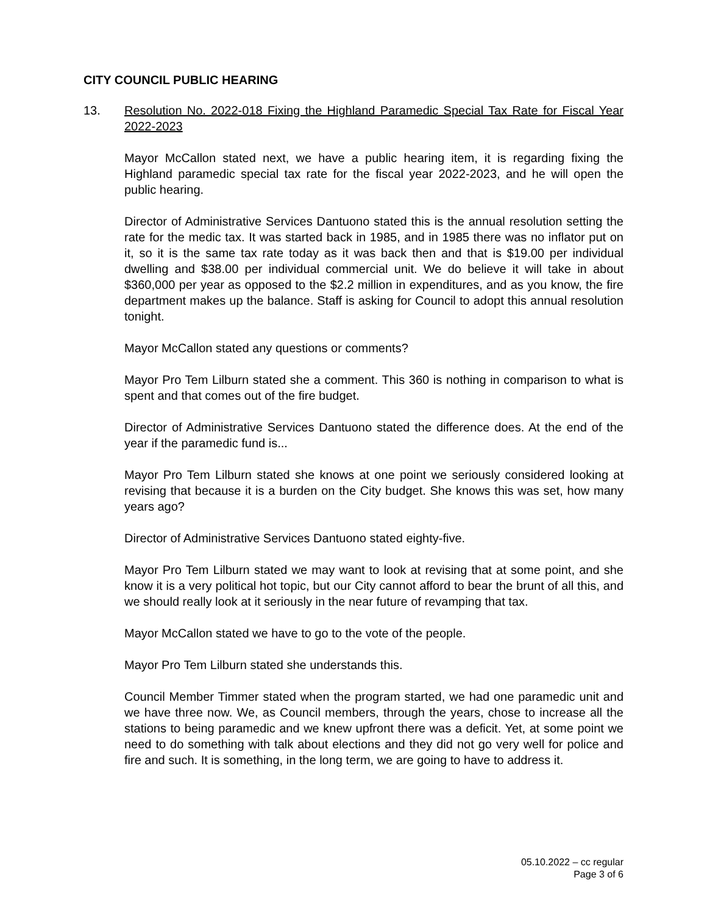CITY COUNCIL PUBLIC HEARING
13. Resolution No. 2022-018 Fixing the Highland Paramedic Special Tax Rate for Fiscal Year 2022-2023
Mayor McCallon stated next, we have a public hearing item, it is regarding fixing the Highland paramedic special tax rate for the fiscal year 2022-2023, and he will open the public hearing.
Director of Administrative Services Dantuono stated this is the annual resolution setting the rate for the medic tax. It was started back in 1985, and in 1985 there was no inflator put on it, so it is the same tax rate today as it was back then and that is $19.00 per individual dwelling and $38.00 per individual commercial unit. We do believe it will take in about $360,000 per year as opposed to the $2.2 million in expenditures, and as you know, the fire department makes up the balance. Staff is asking for Council to adopt this annual resolution tonight.
Mayor McCallon stated any questions or comments?
Mayor Pro Tem Lilburn stated she a comment. This 360 is nothing in comparison to what is spent and that comes out of the fire budget.
Director of Administrative Services Dantuono stated the difference does. At the end of the year if the paramedic fund is...
Mayor Pro Tem Lilburn stated she knows at one point we seriously considered looking at revising that because it is a burden on the City budget. She knows this was set, how many years ago?
Director of Administrative Services Dantuono stated eighty-five.
Mayor Pro Tem Lilburn stated we may want to look at revising that at some point, and she know it is a very political hot topic, but our City cannot afford to bear the brunt of all this, and we should really look at it seriously in the near future of revamping that tax.
Mayor McCallon stated we have to go to the vote of the people.
Mayor Pro Tem Lilburn stated she understands this.
Council Member Timmer stated when the program started, we had one paramedic unit and we have three now. We, as Council members, through the years, chose to increase all the stations to being paramedic and we knew upfront there was a deficit. Yet, at some point we need to do something with talk about elections and they did not go very well for police and fire and such. It is something, in the long term, we are going to have to address it.
05.10.2022 – cc regular
Page 3 of 6